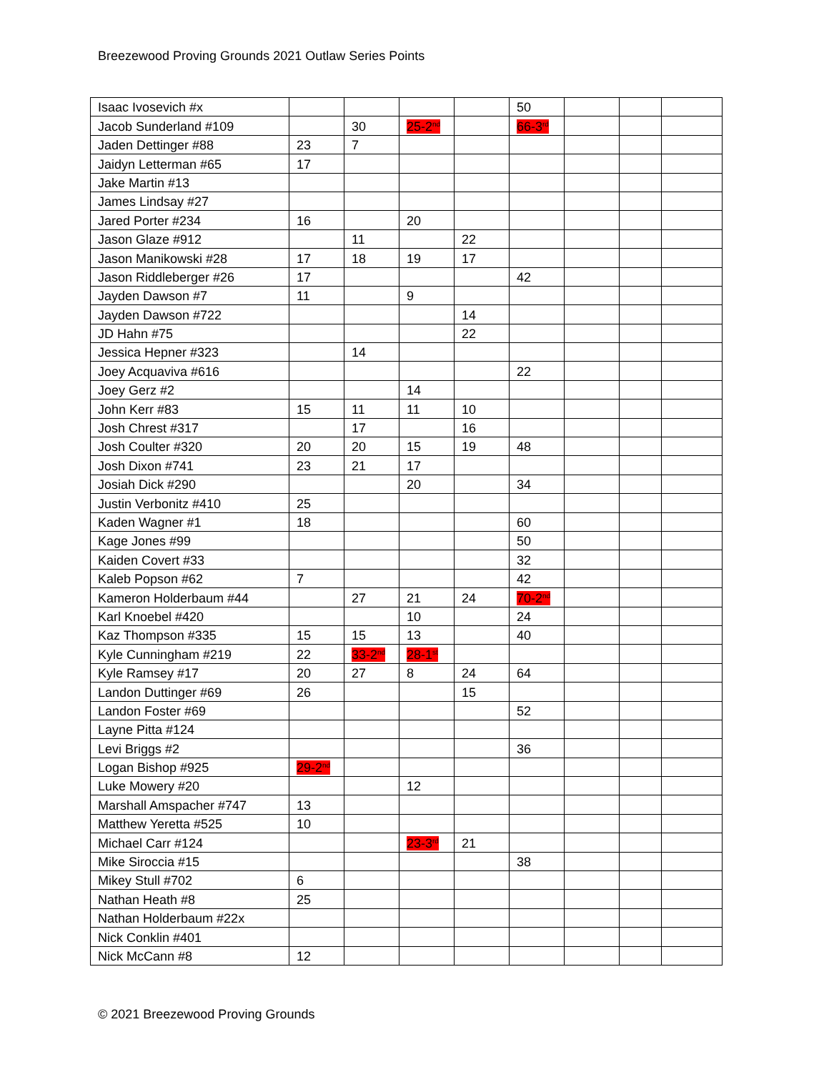Breezewood Proving Grounds 2021 Outlaw Series Points
| Isaac Ivosevich #x | | | | | 50 | | | |
| Jacob Sunderland #109 | | 30 | 25-2<sup>nd</sup> | | 66-3<sup>rd</sup> | | | |
| Jaden Dettinger #88 | 23 | 7 | | | | | | |
| Jaidyn Letterman #65 | 17 | | | | | | | |
| Jake Martin #13 | | | | | | | | |
| James Lindsay #27 | | | | | | | | |
| Jared Porter #234 | 16 | | 20 | | | | | |
| Jason Glaze #912 | | 11 | | 22 | | | | |
| Jason Manikowski #28 | 17 | 18 | 19 | 17 | | | | |
| Jason Riddleberger #26 | 17 | | | | 42 | | | |
| Jayden Dawson #7 | 11 | | 9 | | | | | |
| Jayden Dawson #722 | | | | 14 | | | | |
| JD Hahn #75 | | | | 22 | | | | |
| Jessica Hepner #323 | | 14 | | | | | | |
| Joey Acquaviva #616 | | | | | 22 | | | |
| Joey Gerz #2 | | | 14 | | | | | |
| John Kerr #83 | 15 | 11 | 11 | 10 | | | | |
| Josh Chrest #317 | | 17 | | 16 | | | | |
| Josh Coulter #320 | 20 | 20 | 15 | 19 | 48 | | | |
| Josh Dixon #741 | 23 | 21 | 17 | | | | | |
| Josiah Dick #290 | | | 20 | | 34 | | | |
| Justin Verbonitz #410 | 25 | | | | | | | |
| Kaden Wagner #1 | 18 | | | | 60 | | | |
| Kage Jones #99 | | | | | 50 | | | |
| Kaiden Covert #33 | | | | | 32 | | | |
| Kaleb Popson #62 | 7 | | | | 42 | | | |
| Kameron Holderbaum #44 | | 27 | 21 | 24 | 70-2<sup>nd</sup> | | | |
| Karl Knoebel #420 | | | 10 | | 24 | | | |
| Kaz Thompson #335 | 15 | 15 | 13 | | 40 | | | |
| Kyle Cunningham #219 | 22 | 33-2<sup>nd</sup> | 28-1<sup>st</sup> | | | | | |
| Kyle Ramsey #17 | 20 | 27 | 8 | 24 | 64 | | | |
| Landon Duttinger #69 | 26 | | | 15 | | | | |
| Landon Foster #69 | | | | | 52 | | | |
| Layne Pitta #124 | | | | | | | | |
| Levi Briggs #2 | | | | | 36 | | | |
| Logan Bishop #925 | 29-2<sup>nd</sup> | | | | | | | |
| Luke Mowery #20 | | | 12 | | | | | |
| Marshall Amspacher #747 | 13 | | | | | | | |
| Matthew Yeretta #525 | 10 | | | | | | | |
| Michael Carr #124 | | | 23-3<sup>rd</sup> | 21 | | | | |
| Mike Siroccia #15 | | | | | 38 | | | |
| Mikey Stull #702 | 6 | | | | | | | |
| Nathan Heath #8 | 25 | | | | | | | |
| Nathan Holderbaum #22x | | | | | | | | |
| Nick Conklin #401 | | | | | | | | |
| Nick McCann #8 | 12 | | | | | | | |
© 2021 Breezewood Proving Grounds